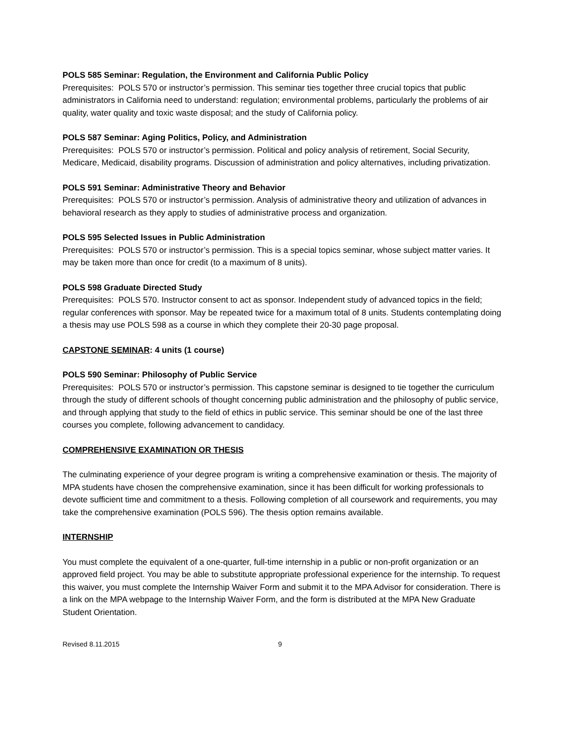POLS 585 Seminar: Regulation, the Environment and California Public Policy
Prerequisites: POLS 570 or instructor’s permission. This seminar ties together three crucial topics that public administrators in California need to understand: regulation; environmental problems, particularly the problems of air quality, water quality and toxic waste disposal; and the study of California policy.
POLS 587 Seminar: Aging Politics, Policy, and Administration
Prerequisites: POLS 570 or instructor’s permission. Political and policy analysis of retirement, Social Security, Medicare, Medicaid, disability programs. Discussion of administration and policy alternatives, including privatization.
POLS 591 Seminar: Administrative Theory and Behavior
Prerequisites: POLS 570 or instructor’s permission. Analysis of administrative theory and utilization of advances in behavioral research as they apply to studies of administrative process and organization.
POLS 595 Selected Issues in Public Administration
Prerequisites: POLS 570 or instructor’s permission. This is a special topics seminar, whose subject matter varies. It may be taken more than once for credit (to a maximum of 8 units).
POLS 598 Graduate Directed Study
Prerequisites: POLS 570. Instructor consent to act as sponsor. Independent study of advanced topics in the field; regular conferences with sponsor. May be repeated twice for a maximum total of 8 units. Students contemplating doing a thesis may use POLS 598 as a course in which they complete their 20-30 page proposal.
CAPSTONE SEMINAR: 4 units (1 course)
POLS 590 Seminar: Philosophy of Public Service
Prerequisites: POLS 570 or instructor’s permission. This capstone seminar is designed to tie together the curriculum through the study of different schools of thought concerning public administration and the philosophy of public service, and through applying that study to the field of ethics in public service. This seminar should be one of the last three courses you complete, following advancement to candidacy.
COMPREHENSIVE EXAMINATION OR THESIS
The culminating experience of your degree program is writing a comprehensive examination or thesis. The majority of MPA students have chosen the comprehensive examination, since it has been difficult for working professionals to devote sufficient time and commitment to a thesis. Following completion of all coursework and requirements, you may take the comprehensive examination (POLS 596). The thesis option remains available.
INTERNSHIP
You must complete the equivalent of a one-quarter, full-time internship in a public or non-profit organization or an approved field project. You may be able to substitute appropriate professional experience for the internship. To request this waiver, you must complete the Internship Waiver Form and submit it to the MPA Advisor for consideration. There is a link on the MPA webpage to the Internship Waiver Form, and the form is distributed at the MPA New Graduate Student Orientation.
Revised 8.11.2015 9